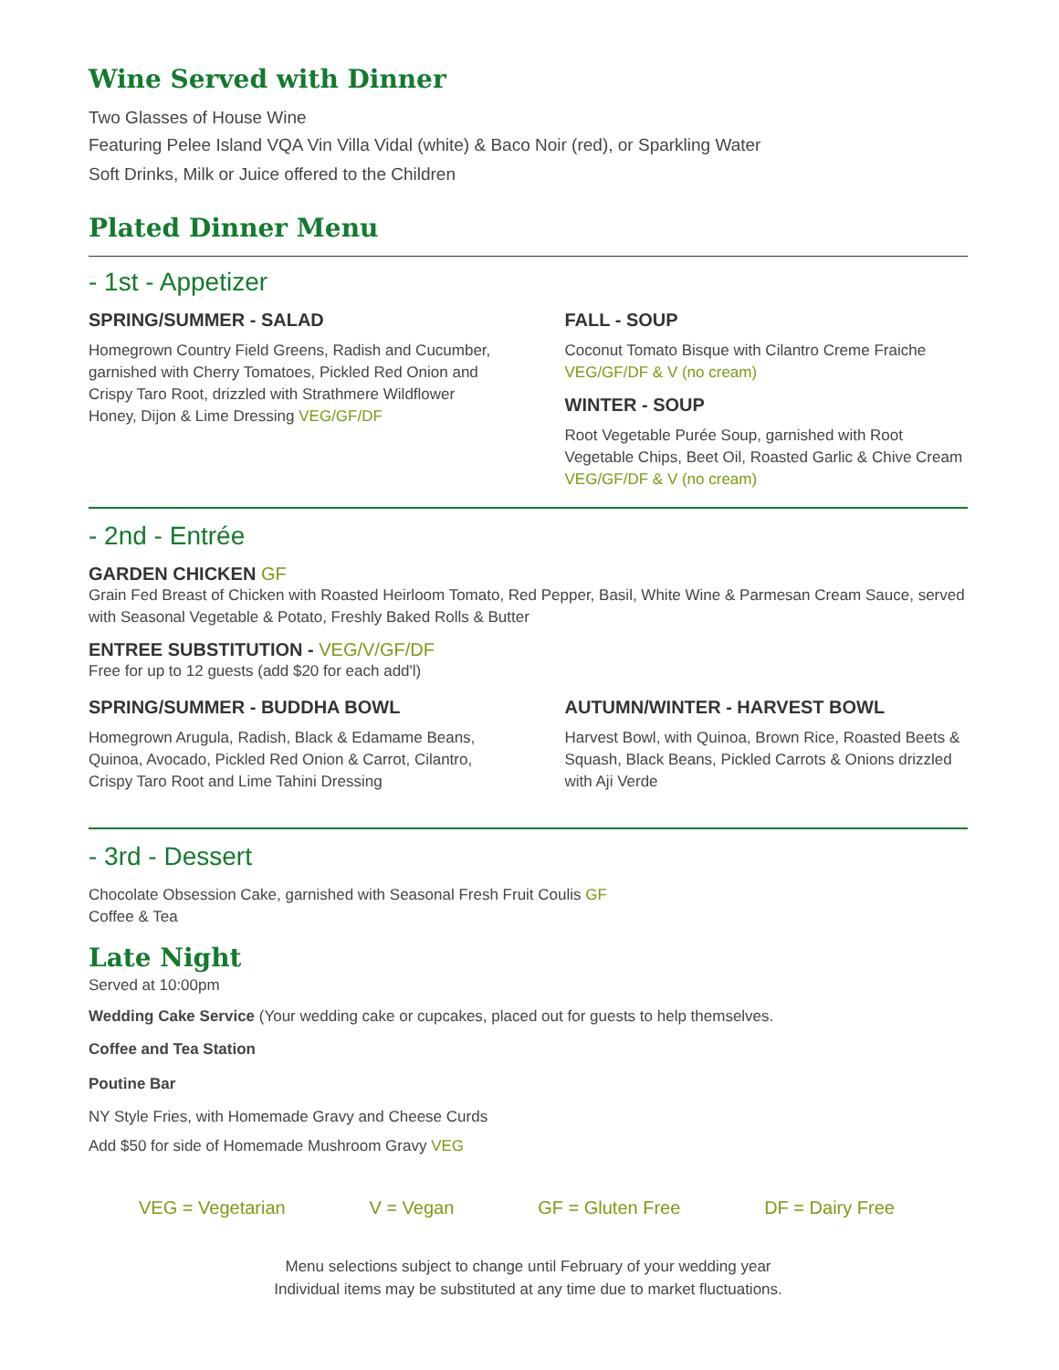Wine Served with Dinner
Two Glasses of House Wine
Featuring Pelee Island VQA Vin Villa Vidal (white) & Baco Noir (red), or Sparkling Water
Soft Drinks, Milk or Juice offered to the Children
Plated Dinner Menu
- 1st - Appetizer
SPRING/SUMMER - SALAD
Homegrown Country Field Greens, Radish and Cucumber, garnished with Cherry Tomatoes, Pickled Red Onion and Crispy Taro Root, drizzled with Strathmere Wildflower Honey, Dijon & Lime Dressing VEG/GF/DF
FALL - SOUP
Coconut Tomato Bisque with Cilantro Creme Fraiche
VEG/GF/DF & V (no cream)
WINTER - SOUP
Root Vegetable Purée Soup, garnished with Root Vegetable Chips, Beet Oil, Roasted Garlic & Chive Cream VEG/GF/DF & V (no cream)
- 2nd - Entrée
GARDEN CHICKEN GF
Grain Fed Breast of Chicken with Roasted Heirloom Tomato, Red Pepper, Basil, White Wine & Parmesan Cream Sauce, served with Seasonal Vegetable & Potato, Freshly Baked Rolls & Butter
ENTREE SUBSTITUTION - VEG/V/GF/DF
Free for up to 12 guests (add $20 for each add'l)
SPRING/SUMMER - BUDDHA BOWL
Homegrown Arugula, Radish, Black & Edamame Beans, Quinoa, Avocado, Pickled Red Onion & Carrot, Cilantro, Crispy Taro Root and Lime Tahini Dressing
AUTUMN/WINTER - HARVEST BOWL
Harvest Bowl, with Quinoa, Brown Rice, Roasted Beets & Squash, Black Beans, Pickled Carrots & Onions drizzled with Aji Verde
- 3rd - Dessert
Chocolate Obsession Cake, garnished with Seasonal Fresh Fruit Coulis GF
Coffee & Tea
Late Night
Served at 10:00pm
Wedding Cake Service (Your wedding cake or cupcakes, placed out for guests to help themselves.
Coffee and Tea Station
Poutine Bar
NY Style Fries, with Homemade Gravy and Cheese Curds
Add $50 for side of Homemade Mushroom Gravy VEG
VEG = Vegetarian V = Vegan GF = Gluten Free DF = Dairy Free
Menu selections subject to change until February of your wedding year
Individual items may be substituted at any time due to market fluctuations.